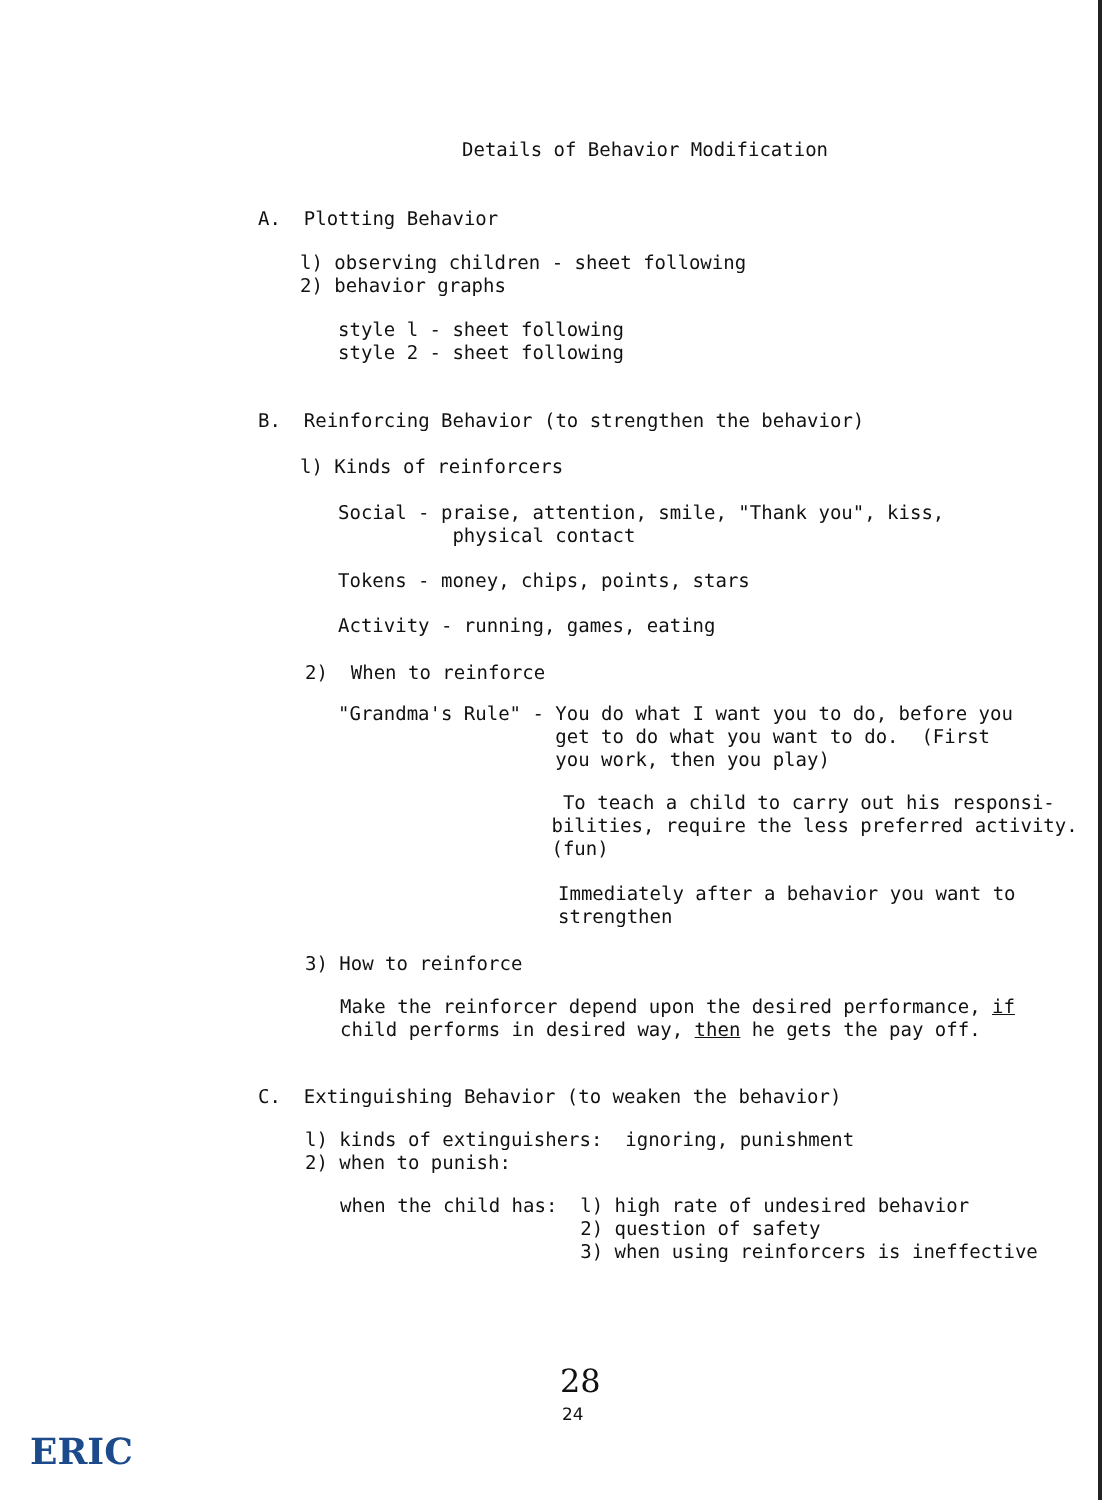Details of Behavior Modification
A. Plotting Behavior
l) observing children - sheet following 2) behavior graphs
style l - sheet following style 2 - sheet following
B. Reinforcing Behavior (to strengthen the behavior)
l) Kinds of reinforcers
Social - praise, attention, smile, "Thank you", kiss, physical contact
Tokens - money, chips, points, stars
Activity - running, games, eating
2) When to reinforce
"Grandma's Rule" - You do what I want you to do, before you get to do what you want to do. (First you work, then you play)
To teach a child to carry out his responsi- bilities, require the less preferred activity. (fun)
Immediately after a behavior you want to strengthen
3) How to reinforce
Make the reinforcer depend upon the desired performance, if child performs in desired way, then he gets the pay off.
C. Extinguishing Behavior (to weaken the behavior)
l) kinds of extinguishers: ignoring, punishment 2) when to punish:
when the child has: l) high rate of undesired behavior 2) question of safety 3) when using reinforcers is ineffective
28
24
ERIC